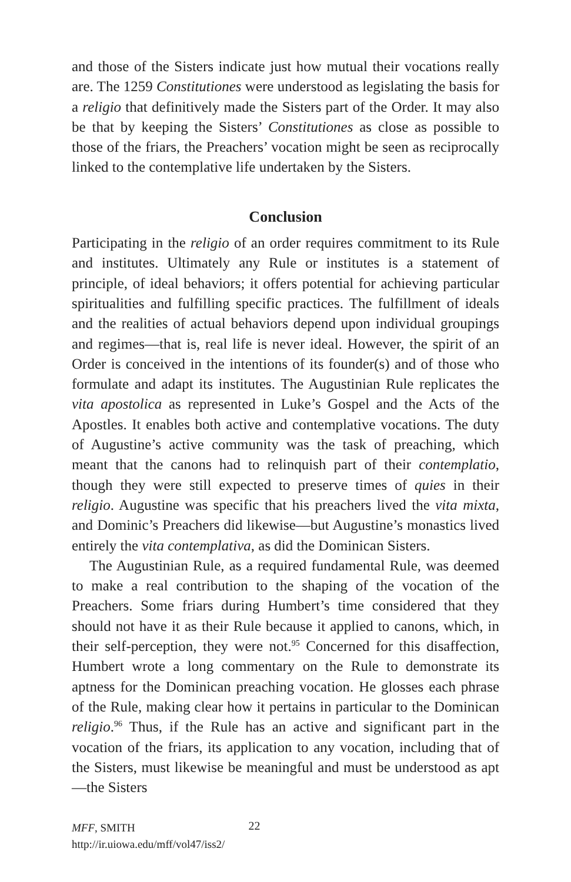and those of the Sisters indicate just how mutual their vocations really are. The 1259 Constitutiones were understood as legislating the basis for a religio that definitively made the Sisters part of the Order. It may also be that by keeping the Sisters’ Constitutiones as close as possible to those of the friars, the Preachers’ vocation might be seen as reciprocally linked to the contemplative life undertaken by the Sisters.
Conclusion
Participating in the religio of an order requires commitment to its Rule and institutes. Ultimately any Rule or institutes is a statement of principle, of ideal behaviors; it offers potential for achieving particular spiritualities and fulfilling specific practices. The fulfillment of ideals and the realities of actual behaviors depend upon individual groupings and regimes—that is, real life is never ideal. However, the spirit of an Order is conceived in the intentions of its founder(s) and of those who formulate and adapt its institutes. The Augustinian Rule replicates the vita apostolica as represented in Luke’s Gospel and the Acts of the Apostles. It enables both active and contemplative vocations. The duty of Augustine’s active community was the task of preaching, which meant that the canons had to relinquish part of their contemplatio, though they were still expected to preserve times of quies in their religio. Augustine was specific that his preachers lived the vita mixta, and Dominic’s Preachers did likewise—but Augustine’s monastics lived entirely the vita contemplativa, as did the Dominican Sisters.
The Augustinian Rule, as a required fundamental Rule, was deemed to make a real contribution to the shaping of the vocation of the Preachers. Some friars during Humbert’s time considered that they should not have it as their Rule because it applied to canons, which, in their self-perception, they were not.<sup>95</sup> Concerned for this disaffection, Humbert wrote a long commentary on the Rule to demonstrate its aptness for the Dominican preaching vocation. He glosses each phrase of the Rule, making clear how it pertains in particular to the Dominican religio.<sup>96</sup> Thus, if the Rule has an active and significant part in the vocation of the friars, its application to any vocation, including that of the Sisters, must likewise be meaningful and must be understood as apt—the Sisters
MFF, SMITH
http://ir.uiowa.edu/mff/vol47/iss2/
22